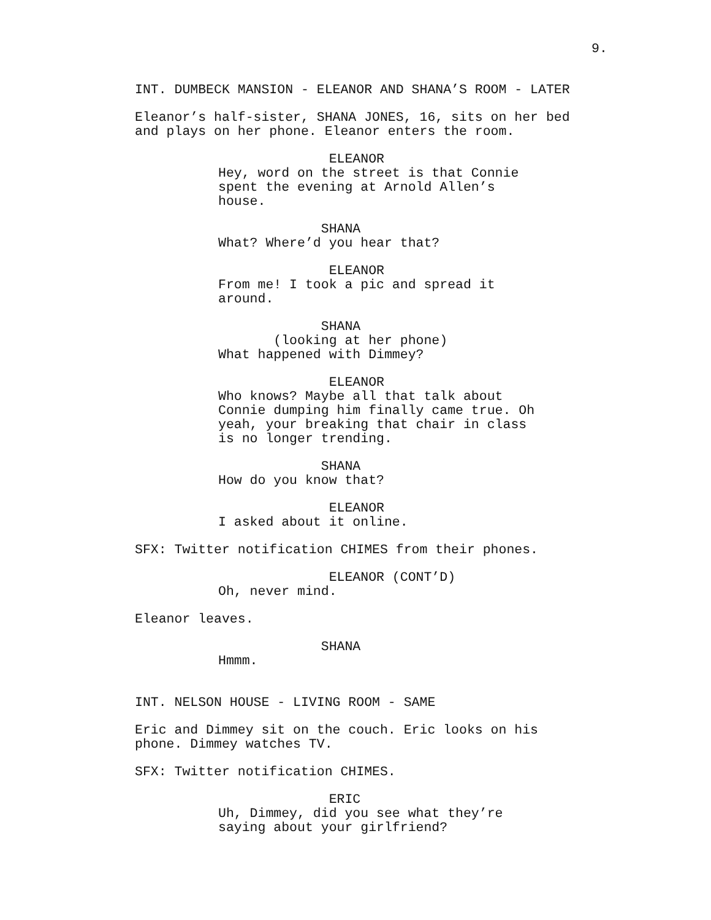9.
INT. DUMBECK MANSION - ELEANOR AND SHANA’S ROOM - LATER
Eleanor’s half-sister, SHANA JONES, 16, sits on her bed and plays on her phone. Eleanor enters the room.
ELEANOR Hey, word on the street is that Connie spent the evening at Arnold Allen’s house.
SHANA What? Where’d you hear that?
ELEANOR From me! I took a pic and spread it around.
SHANA (looking at her phone) What happened with Dimmey?
ELEANOR Who knows? Maybe all that talk about Connie dumping him finally came true. Oh yeah, your breaking that chair in class is no longer trending.
SHANA How do you know that?
ELEANOR I asked about it online.
SFX: Twitter notification CHIMES from their phones.
ELEANOR (CONT’D) Oh, never mind.
Eleanor leaves.
SHANA Hmmm.
INT. NELSON HOUSE - LIVING ROOM - SAME
Eric and Dimmey sit on the couch. Eric looks on his phone. Dimmey watches TV.
SFX: Twitter notification CHIMES.
ERIC Uh, Dimmey, did you see what they’re saying about your girlfriend?